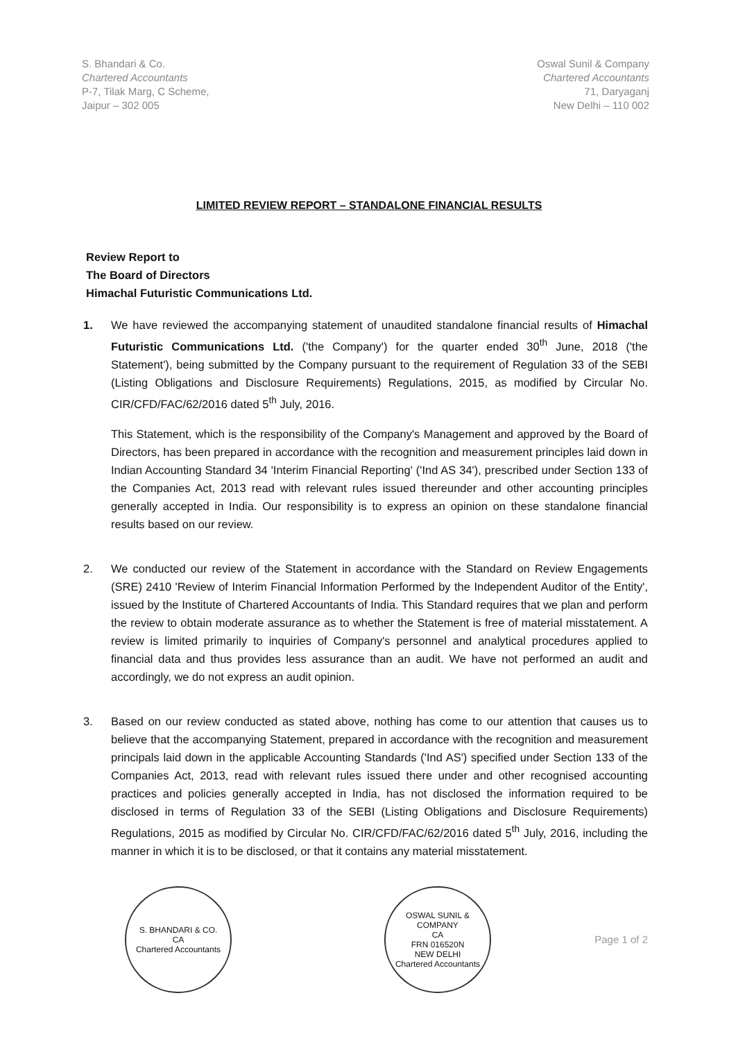S. Bhandari & Co.
Chartered Accountants
P-7, Tilak Marg, C Scheme,
Jaipur – 302 005
Oswal Sunil & Company
Chartered Accountants
71, Daryaganj
New Delhi – 110 002
LIMITED REVIEW REPORT – STANDALONE FINANCIAL RESULTS
Review Report to
The Board of Directors
Himachal Futuristic Communications Ltd.
1. We have reviewed the accompanying statement of unaudited standalone financial results of Himachal Futuristic Communications Ltd. ('the Company') for the quarter ended 30<sup>th</sup> June, 2018 ('the Statement'), being submitted by the Company pursuant to the requirement of Regulation 33 of the SEBI (Listing Obligations and Disclosure Requirements) Regulations, 2015, as modified by Circular No. CIR/CFD/FAC/62/2016 dated 5<sup>th</sup> July, 2016.
This Statement, which is the responsibility of the Company's Management and approved by the Board of Directors, has been prepared in accordance with the recognition and measurement principles laid down in Indian Accounting Standard 34 'Interim Financial Reporting' ('Ind AS 34'), prescribed under Section 133 of the Companies Act, 2013 read with relevant rules issued thereunder and other accounting principles generally accepted in India. Our responsibility is to express an opinion on these standalone financial results based on our review.
2. We conducted our review of the Statement in accordance with the Standard on Review Engagements (SRE) 2410 'Review of Interim Financial Information Performed by the Independent Auditor of the Entity', issued by the Institute of Chartered Accountants of India. This Standard requires that we plan and perform the review to obtain moderate assurance as to whether the Statement is free of material misstatement. A review is limited primarily to inquiries of Company's personnel and analytical procedures applied to financial data and thus provides less assurance than an audit. We have not performed an audit and accordingly, we do not express an audit opinion.
3. Based on our review conducted as stated above, nothing has come to our attention that causes us to believe that the accompanying Statement, prepared in accordance with the recognition and measurement principals laid down in the applicable Accounting Standards ('Ind AS') specified under Section 133 of the Companies Act, 2013, read with relevant rules issued there under and other recognised accounting practices and policies generally accepted in India, has not disclosed the information required to be disclosed in terms of Regulation 33 of the SEBI (Listing Obligations and Disclosure Requirements) Regulations, 2015 as modified by Circular No. CIR/CFD/FAC/62/2016 dated 5<sup>th</sup> July, 2016, including the manner in which it is to be disclosed, or that it contains any material misstatement.
S. BHANDARI & CO.
CA
Chartered Accountants
OSWAL SUNIL & COMPANY
CA
FRN 016520N
NEW DELHI
Chartered Accountants
Page 1 of 2